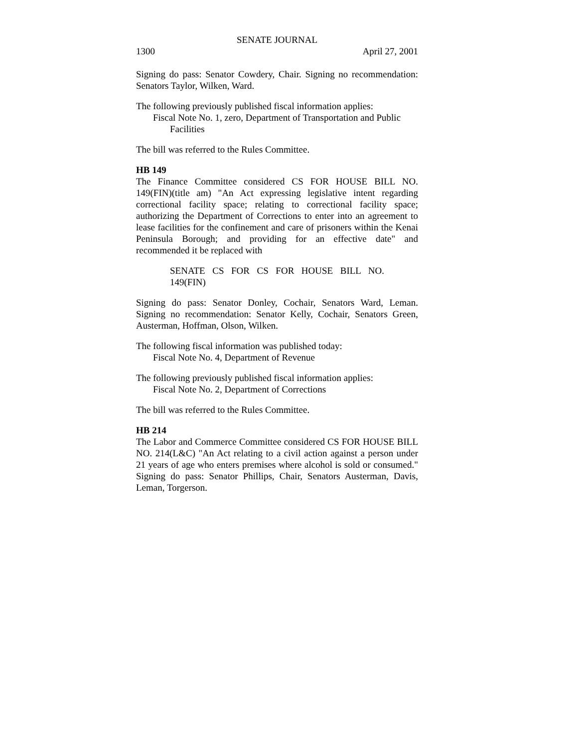SENATE JOURNAL
1300 April 27, 2001
Signing do pass: Senator Cowdery, Chair. Signing no recommendation: Senators Taylor, Wilken, Ward.
The following previously published fiscal information applies:
Fiscal Note No. 1, zero, Department of Transportation and Public
Facilities
The bill was referred to the Rules Committee.
HB 149
The Finance Committee considered CS FOR HOUSE BILL NO. 149(FIN)(title am) "An Act expressing legislative intent regarding correctional facility space; relating to correctional facility space; authorizing the Department of Corrections to enter into an agreement to lease facilities for the confinement and care of prisoners within the Kenai Peninsula Borough; and providing for an effective date" and recommended it be replaced with
SENATE CS FOR CS FOR HOUSE BILL NO. 149(FIN)
Signing do pass: Senator Donley, Cochair, Senators Ward, Leman. Signing no recommendation: Senator Kelly, Cochair, Senators Green, Austerman, Hoffman, Olson, Wilken.
The following fiscal information was published today:
Fiscal Note No. 4, Department of Revenue
The following previously published fiscal information applies:
Fiscal Note No. 2, Department of Corrections
The bill was referred to the Rules Committee.
HB 214
The Labor and Commerce Committee considered CS FOR HOUSE BILL NO. 214(L&C) "An Act relating to a civil action against a person under 21 years of age who enters premises where alcohol is sold or consumed." Signing do pass: Senator Phillips, Chair, Senators Austerman, Davis, Leman, Torgerson.